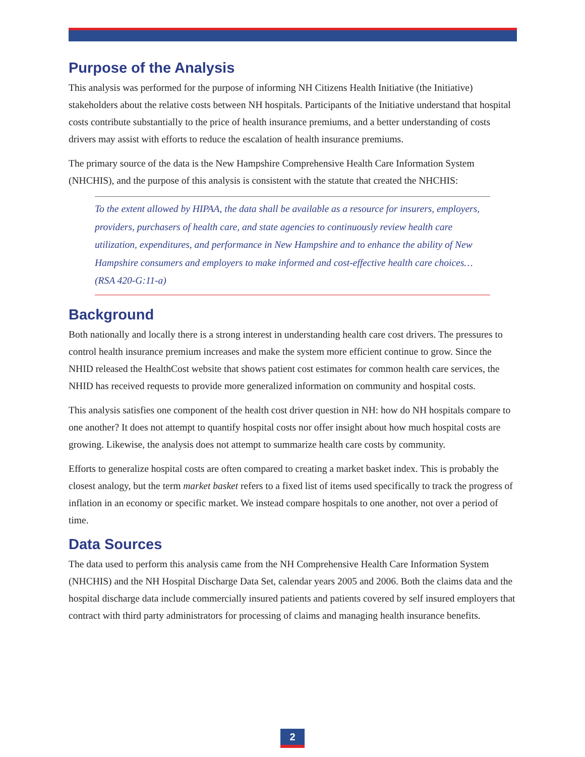Purpose of the Analysis
This analysis was performed for the purpose of informing NH Citizens Health Initiative (the Initiative) stakeholders about the relative costs between NH hospitals. Participants of the Initiative understand that hospital costs contribute substantially to the price of health insurance premiums, and a better understanding of costs drivers may assist with efforts to reduce the escalation of health insurance premiums.
The primary source of the data is the New Hampshire Comprehensive Health Care Information System (NHCHIS), and the purpose of this analysis is consistent with the statute that created the NHCHIS:
To the extent allowed by HIPAA, the data shall be available as a resource for insurers, employers, providers, purchasers of health care, and state agencies to continuously review health care utilization, expenditures, and performance in New Hampshire and to enhance the ability of New Hampshire consumers and employers to make informed and cost-effective health care choices… (RSA 420-G:11-a)
Background
Both nationally and locally there is a strong interest in understanding health care cost drivers. The pressures to control health insurance premium increases and make the system more efficient continue to grow. Since the NHID released the HealthCost website that shows patient cost estimates for common health care services, the NHID has received requests to provide more generalized information on community and hospital costs.
This analysis satisfies one component of the health cost driver question in NH: how do NH hospitals compare to one another? It does not attempt to quantify hospital costs nor offer insight about how much hospital costs are growing. Likewise, the analysis does not attempt to summarize health care costs by community.
Efforts to generalize hospital costs are often compared to creating a market basket index. This is probably the closest analogy, but the term market basket refers to a fixed list of items used specifically to track the progress of inflation in an economy or specific market. We instead compare hospitals to one another, not over a period of time.
Data Sources
The data used to perform this analysis came from the NH Comprehensive Health Care Information System (NHCHIS) and the NH Hospital Discharge Data Set, calendar years 2005 and 2006. Both the claims data and the hospital discharge data include commercially insured patients and patients covered by self insured employers that contract with third party administrators for processing of claims and managing health insurance benefits.
2